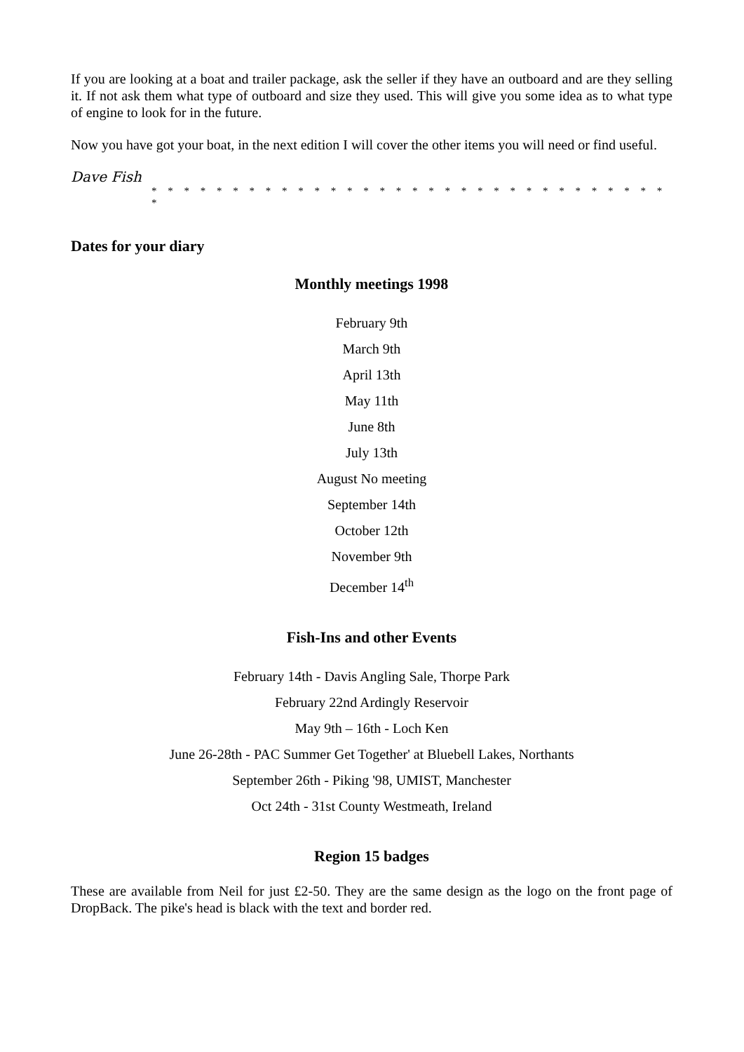If you are looking at a boat and trailer package, ask the seller if they have an outboard and are they selling it. If not ask them what type of outboard and size they used. This will give you some idea as to what type of engine to look for in the future.
Now you have got your boat, in the next edition I will cover the other items you will need or find useful.
Dave Fish
* * * * * * * * * * * * * * * * * * * * * * * * * * * * * * * * *
Dates for your diary
Monthly meetings 1998
February 9th
March 9th
April 13th
May 11th
June 8th
July 13th
August No meeting
September 14th
October 12th
November 9th
December 14<sup>th</sup>
Fish-Ins and other Events
February 14th - Davis Angling Sale, Thorpe Park
February 22nd Ardingly Reservoir
May 9th – 16th - Loch Ken
June 26-28th - PAC Summer Get Together' at Bluebell Lakes, Northants
September 26th - Piking '98, UMIST, Manchester
Oct 24th - 31st County Westmeath, Ireland
Region 15 badges
These are available from Neil for just £2-50. They are the same design as the logo on the front page of DropBack. The pike's head is black with the text and border red.